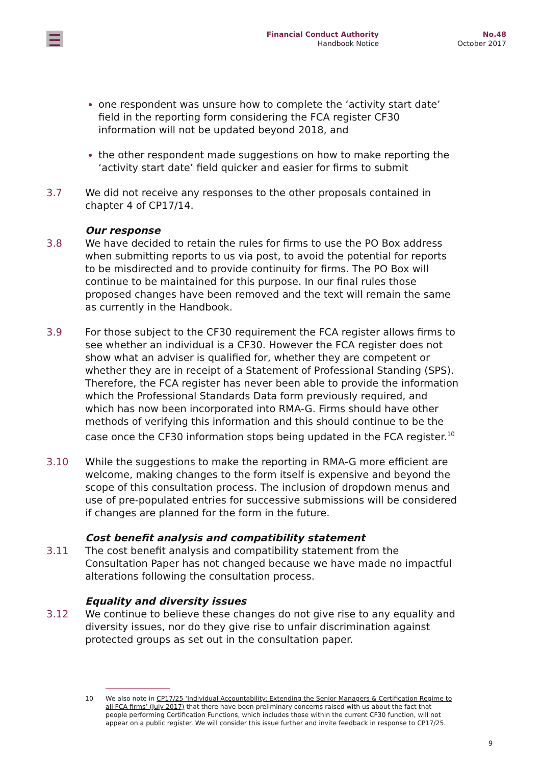Financial Conduct Authority
Handbook Notice
No.48
October 2017
one respondent was unsure how to complete the ‘activity start date’ field in the reporting form considering the FCA register CF30 information will not be updated beyond 2018, and
the other respondent made suggestions on how to make reporting the ‘activity start date’ field quicker and easier for firms to submit
3.7 We did not receive any responses to the other proposals contained in chapter 4 of CP17/14.
Our response
3.8 We have decided to retain the rules for firms to use the PO Box address when submitting reports to us via post, to avoid the potential for reports to be misdirected and to provide continuity for firms. The PO Box will continue to be maintained for this purpose. In our final rules those proposed changes have been removed and the text will remain the same as currently in the Handbook.
3.9 For those subject to the CF30 requirement the FCA register allows firms to see whether an individual is a CF30. However the FCA register does not show what an adviser is qualified for, whether they are competent or whether they are in receipt of a Statement of Professional Standing (SPS). Therefore, the FCA register has never been able to provide the information which the Professional Standards Data form previously required, and which has now been incorporated into RMA-G. Firms should have other methods of verifying this information and this should continue to be the case once the CF30 information stops being updated in the FCA register.<sup>10</sup>
3.10 While the suggestions to make the reporting in RMA-G more efficient are welcome, making changes to the form itself is expensive and beyond the scope of this consultation process. The inclusion of dropdown menus and use of pre-populated entries for successive submissions will be considered if changes are planned for the form in the future.
Cost benefit analysis and compatibility statement
3.11 The cost benefit analysis and compatibility statement from the Consultation Paper has not changed because we have made no impactful alterations following the consultation process.
Equality and diversity issues
3.12 We continue to believe these changes do not give rise to any equality and diversity issues, nor do they give rise to unfair discrimination against protected groups as set out in the consultation paper.
10 We also note in CP17/25 ‘Individual Accountability: Extending the Senior Managers & Certification Regime to all FCA firms’ (July 2017) that there have been preliminary concerns raised with us about the fact that people performing Certification Functions, which includes those within the current CF30 function, will not appear on a public register. We will consider this issue further and invite feedback in response to CP17/25.
9